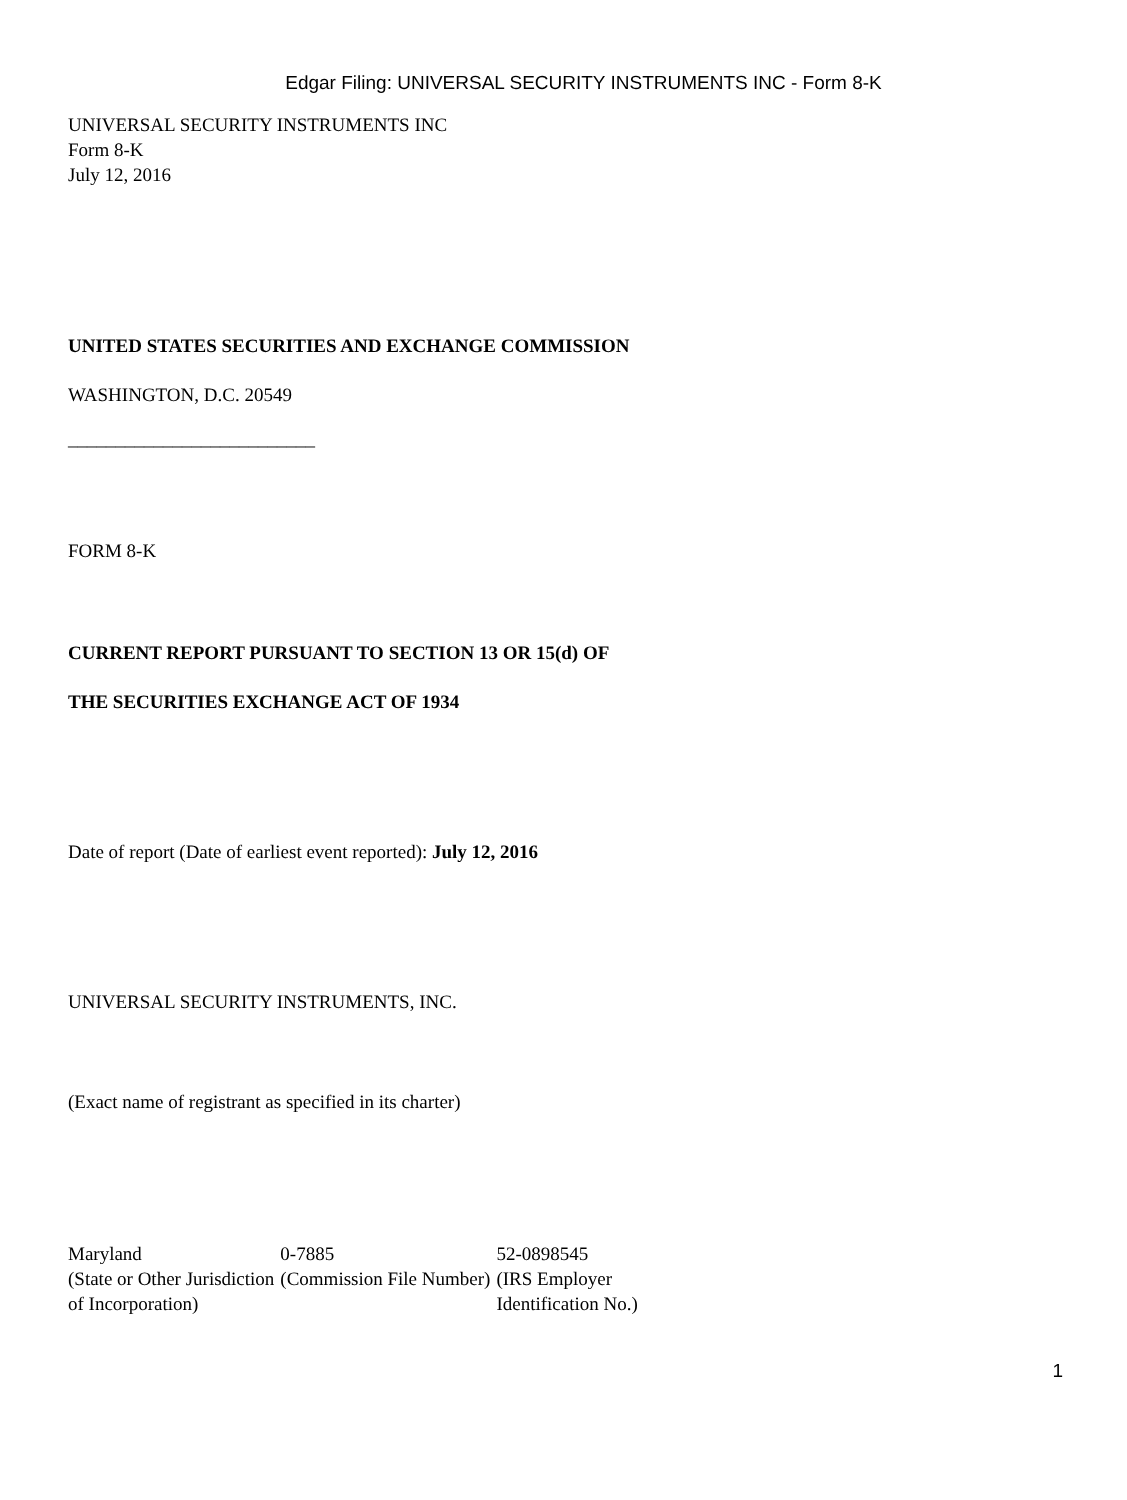Edgar Filing: UNIVERSAL SECURITY INSTRUMENTS INC - Form 8-K
UNIVERSAL SECURITY INSTRUMENTS INC
Form 8-K
July 12, 2016
UNITED STATES SECURITIES AND EXCHANGE COMMISSION
WASHINGTON, D.C. 20549
__________________________
FORM 8-K
CURRENT REPORT PURSUANT TO SECTION 13 OR 15(d) OF
THE SECURITIES EXCHANGE ACT OF 1934
Date of report (Date of earliest event reported): July 12, 2016
UNIVERSAL SECURITY INSTRUMENTS, INC.
(Exact name of registrant as specified in its charter)
| Maryland | 0-7885 | 52-0898545 |
| (State or Other Jurisdiction of Incorporation) | (Commission File Number) | (IRS Employer Identification No.) |
1